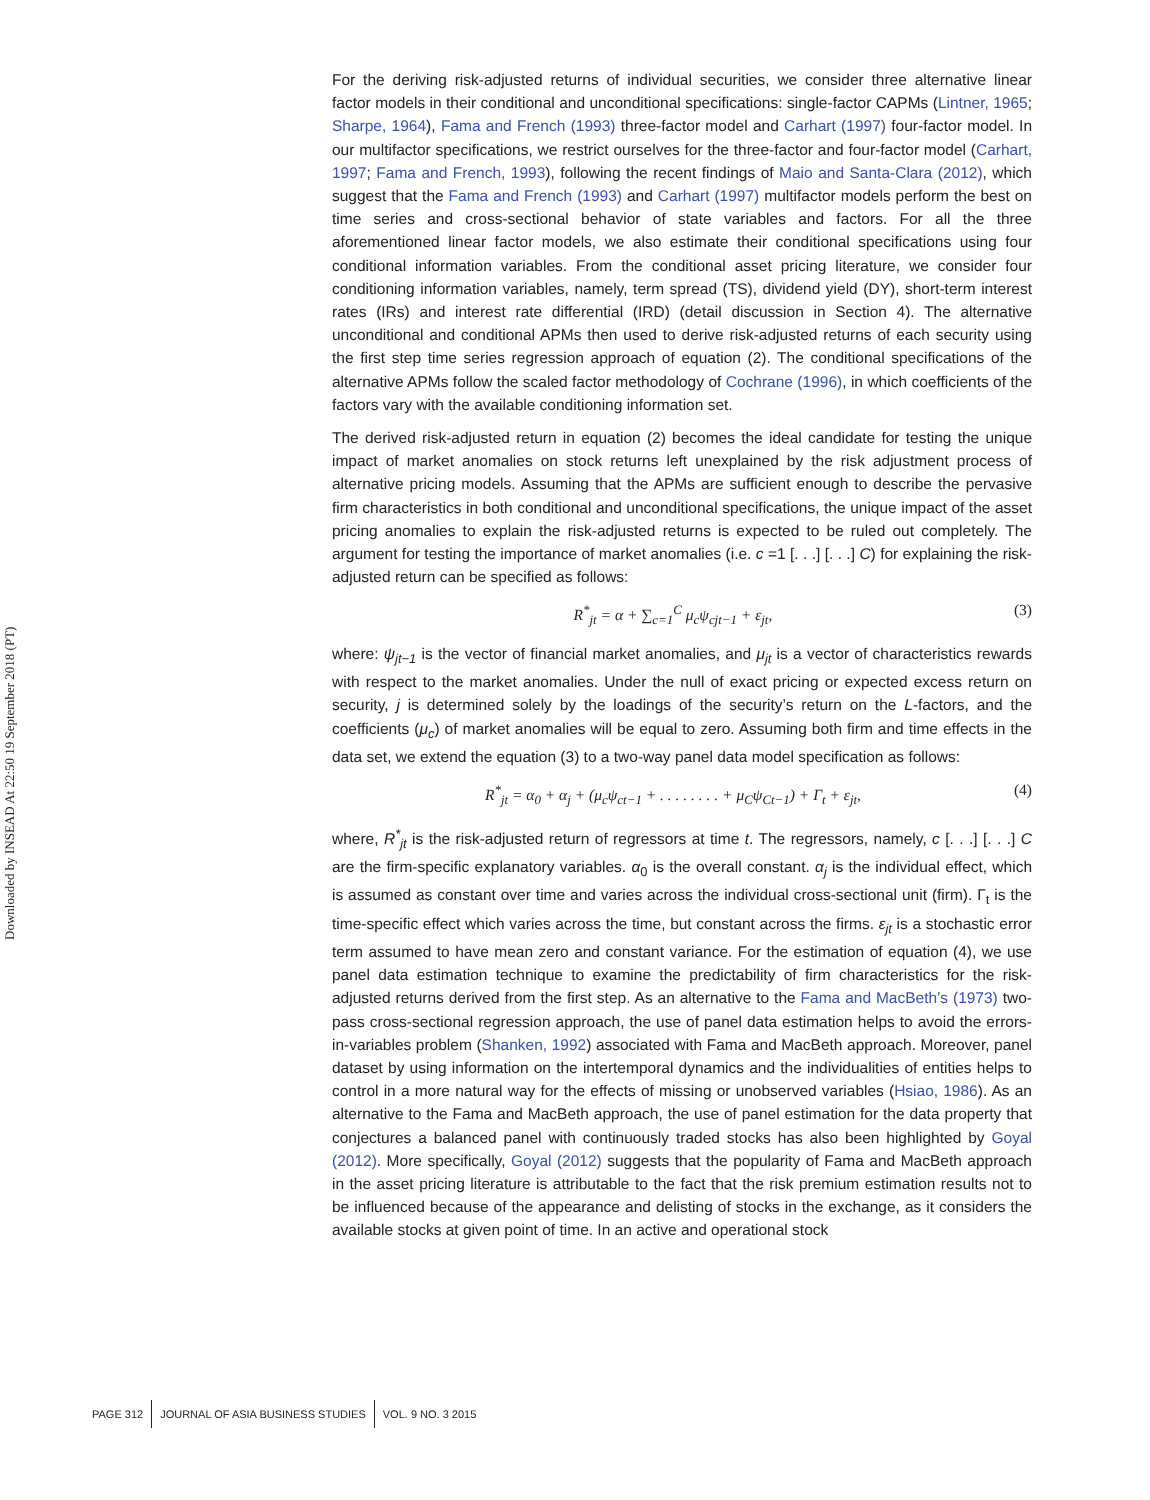Downloaded by INSEAD At 22:50 19 September 2018 (PT)
For the deriving risk-adjusted returns of individual securities, we consider three alternative linear factor models in their conditional and unconditional specifications: single-factor CAPMs (Lintner, 1965; Sharpe, 1964), Fama and French (1993) three-factor model and Carhart (1997) four-factor model. In our multifactor specifications, we restrict ourselves for the three-factor and four-factor model (Carhart, 1997; Fama and French, 1993), following the recent findings of Maio and Santa-Clara (2012), which suggest that the Fama and French (1993) and Carhart (1997) multifactor models perform the best on time series and cross-sectional behavior of state variables and factors. For all the three aforementioned linear factor models, we also estimate their conditional specifications using four conditional information variables. From the conditional asset pricing literature, we consider four conditioning information variables, namely, term spread (TS), dividend yield (DY), short-term interest rates (IRs) and interest rate differential (IRD) (detail discussion in Section 4). The alternative unconditional and conditional APMs then used to derive risk-adjusted returns of each security using the first step time series regression approach of equation (2). The conditional specifications of the alternative APMs follow the scaled factor methodology of Cochrane (1996), in which coefficients of the factors vary with the available conditioning information set.
The derived risk-adjusted return in equation (2) becomes the ideal candidate for testing the unique impact of market anomalies on stock returns left unexplained by the risk adjustment process of alternative pricing models. Assuming that the APMs are sufficient enough to describe the pervasive firm characteristics in both conditional and unconditional specifications, the unique impact of the asset pricing anomalies to explain the risk-adjusted returns is expected to be ruled out completely. The argument for testing the importance of market anomalies (i.e. c =1 [. . .] [. . .] C) for explaining the risk-adjusted return can be specified as follows:
R<sup>*</sup><sub>jt</sub> = α + ∑<sub>c=1</sub><sup>C</sup> μ<sub>c</sub>ψ<sub>cjt−1</sub> + ε<sub>jt</sub>, (3)
where: ψ<sub>jt−1</sub> is the vector of financial market anomalies, and μ<sub>jt</sub> is a vector of characteristics rewards with respect to the market anomalies. Under the null of exact pricing or expected excess return on security, j is determined solely by the loadings of the security’s return on the L-factors, and the coefficients (μ<sub>c</sub>) of market anomalies will be equal to zero. Assuming both firm and time effects in the data set, we extend the equation (3) to a two-way panel data model specification as follows:
R<sup>*</sup><sub>jt</sub> = α<sub>0</sub> + α<sub>j</sub> + (μ<sub>c</sub>ψ<sub>ct−1</sub> + . . . . . . . . + μ<sub>C</sub>ψ<sub>Ct−1</sub>) + Γ<sub>t</sub> + ε<sub>jt</sub>, (4)
where, R<sup>*</sup><sub>jt</sub> is the risk-adjusted return of regressors at time t. The regressors, namely, c [. . .] [. . .] C are the firm-specific explanatory variables. α<sub>0</sub> is the overall constant. α<sub>j</sub> is the individual effect, which is assumed as constant over time and varies across the individual cross-sectional unit (firm). Γ<sub>t</sub> is the time-specific effect which varies across the time, but constant across the firms. ε<sub>jt</sub> is a stochastic error term assumed to have mean zero and constant variance. For the estimation of equation (4), we use panel data estimation technique to examine the predictability of firm characteristics for the risk-adjusted returns derived from the first step. As an alternative to the Fama and MacBeth’s (1973) two-pass cross-sectional regression approach, the use of panel data estimation helps to avoid the errors-in-variables problem (Shanken, 1992) associated with Fama and MacBeth approach. Moreover, panel dataset by using information on the intertemporal dynamics and the individualities of entities helps to control in a more natural way for the effects of missing or unobserved variables (Hsiao, 1986). As an alternative to the Fama and MacBeth approach, the use of panel estimation for the data property that conjectures a balanced panel with continuously traded stocks has also been highlighted by Goyal (2012). More specifically, Goyal (2012) suggests that the popularity of Fama and MacBeth approach in the asset pricing literature is attributable to the fact that the risk premium estimation results not to be influenced because of the appearance and delisting of stocks in the exchange, as it considers the available stocks at given point of time. In an active and operational stock
PAGE 312 JOURNAL OF ASIA BUSINESS STUDIES VOL. 9 NO. 3 2015